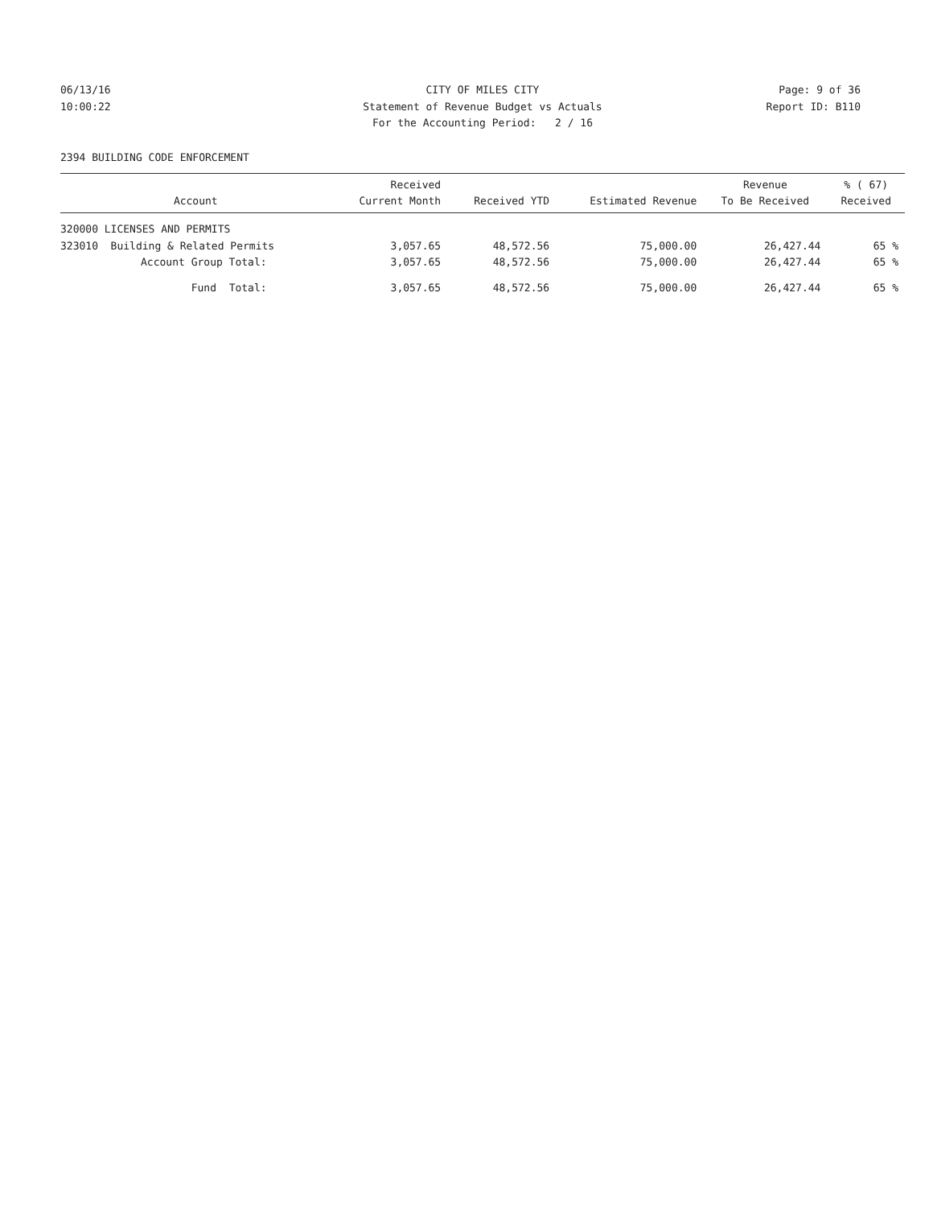06/13/16 CITY OF MILES CITY Page: 9 of 36
10:00:22 Statement of Revenue Budget vs Actuals
Report ID: B110
For the Accounting Period: 2 / 16
2394 BUILDING CODE ENFORCEMENT
| Account | Received Current Month | Received YTD | Estimated Revenue | Revenue To Be Received | % ( 67) Received |
| --- | --- | --- | --- | --- | --- |
| 320000 LICENSES AND PERMITS | | | | | |
| 323010 Building & Related Permits | 3,057.65 | 48,572.56 | 75,000.00 | 26,427.44 | 65 % |
| Account Group Total: | 3,057.65 | 48,572.56 | 75,000.00 | 26,427.44 | 65 % |
| Fund Total: | 3,057.65 | 48,572.56 | 75,000.00 | 26,427.44 | 65 % |